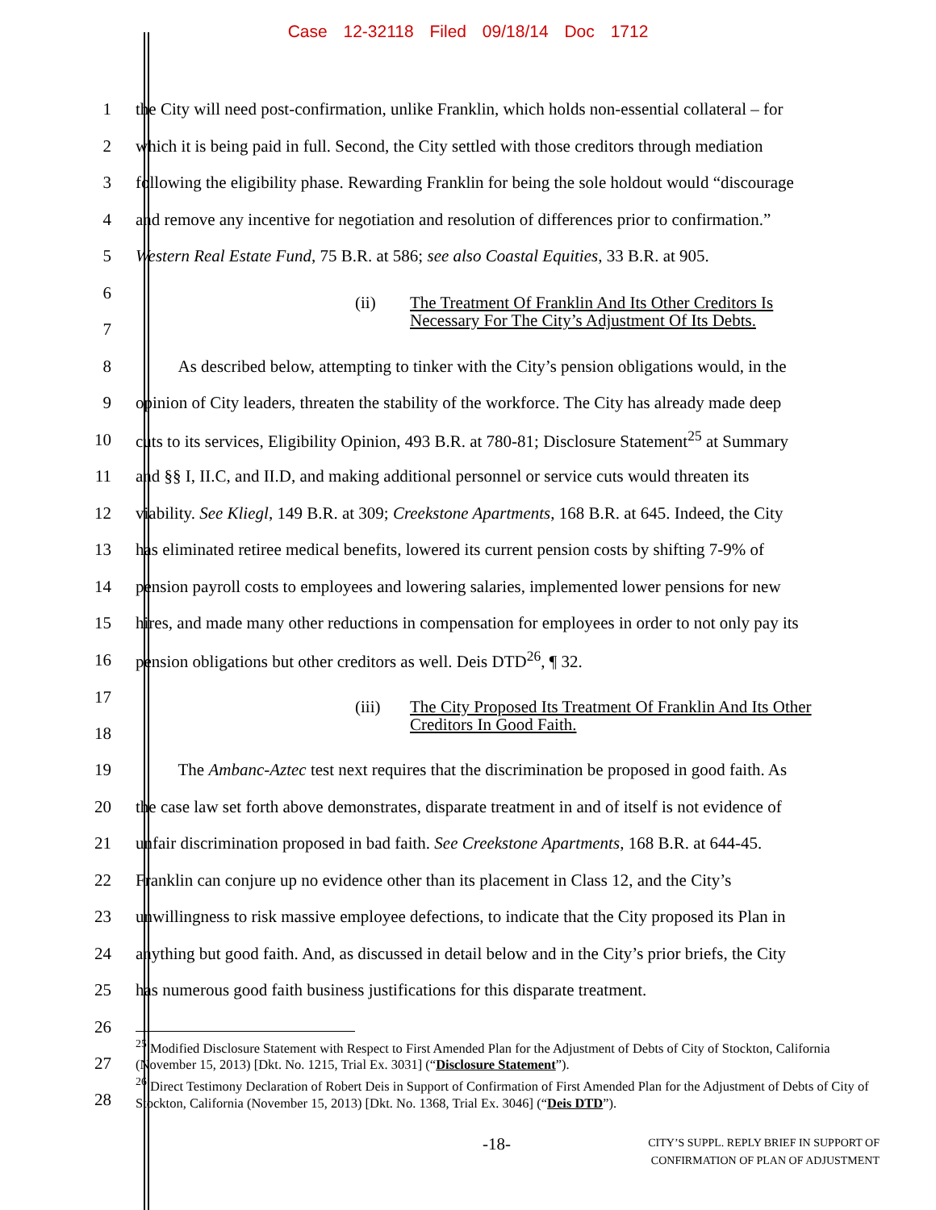Case 12-32118 Filed 09/18/14 Doc 1712
1 the City will need post-confirmation, unlike Franklin, which holds non-essential collateral – for
2 which it is being paid in full. Second, the City settled with those creditors through mediation
3 following the eligibility phase. Rewarding Franklin for being the sole holdout would “discourage
4 and remove any incentive for negotiation and resolution of differences prior to confirmation.”
5 Western Real Estate Fund, 75 B.R. at 586; see also Coastal Equities, 33 B.R. at 905.
6
7
(ii) The Treatment Of Franklin And Its Other Creditors Is
Necessary For The City’s Adjustment Of Its Debts.
8   As described below, attempting to tinker with the City’s pension obligations would, in the
9 opinion of City leaders, threaten the stability of the workforce. The City has already made deep
10 cuts to its services, Eligibility Opinion, 493 B.R. at 780-81; Disclosure Statement<sup>25</sup> at Summary
11 and §§ I, II.C, and II.D, and making additional personnel or service cuts would threaten its
12 viability. See Kliegl, 149 B.R. at 309; Creekstone Apartments, 168 B.R. at 645. Indeed, the City
13 has eliminated retiree medical benefits, lowered its current pension costs by shifting 7-9% of
14 pension payroll costs to employees and lowering salaries, implemented lower pensions for new
15 hires, and made many other reductions in compensation for employees in order to not only pay its
16 pension obligations but other creditors as well. Deis DTD<sup>26</sup>, ¶ 32.
17
18
(iii) The City Proposed Its Treatment Of Franklin And Its Other
Creditors In Good Faith.
19   The Ambanc-Aztec test next requires that the discrimination be proposed in good faith. As
20 the case law set forth above demonstrates, disparate treatment in and of itself is not evidence of
21 unfair discrimination proposed in bad faith. See Creekstone Apartments, 168 B.R. at 644-45.
22 Franklin can conjure up no evidence other than its placement in Class 12, and the City’s
23 unwillingness to risk massive employee defections, to indicate that the City proposed its Plan in
24 anything but good faith. And, as discussed in detail below and in the City’s prior briefs, the City
25 has numerous good faith business justifications for this disparate treatment.
26
27
28
<sup>25</sup> Modified Disclosure Statement with Respect to First Amended Plan for the Adjustment of Debts of City of Stockton, California (November 15, 2013) [Dkt. No. 1215, Trial Ex. 3031] (“Disclosure Statement”).
<sup>26</sup> Direct Testimony Declaration of Robert Deis in Support of Confirmation of First Amended Plan for the Adjustment of Debts of City of Stockton, California (November 15, 2013) [Dkt. No. 1368, Trial Ex. 3046] (“Deis DTD”).
-18- CITY’S SUPPL. REPLY BRIEF IN SUPPORT OF
CONFIRMATION OF PLAN OF ADJUSTMENT